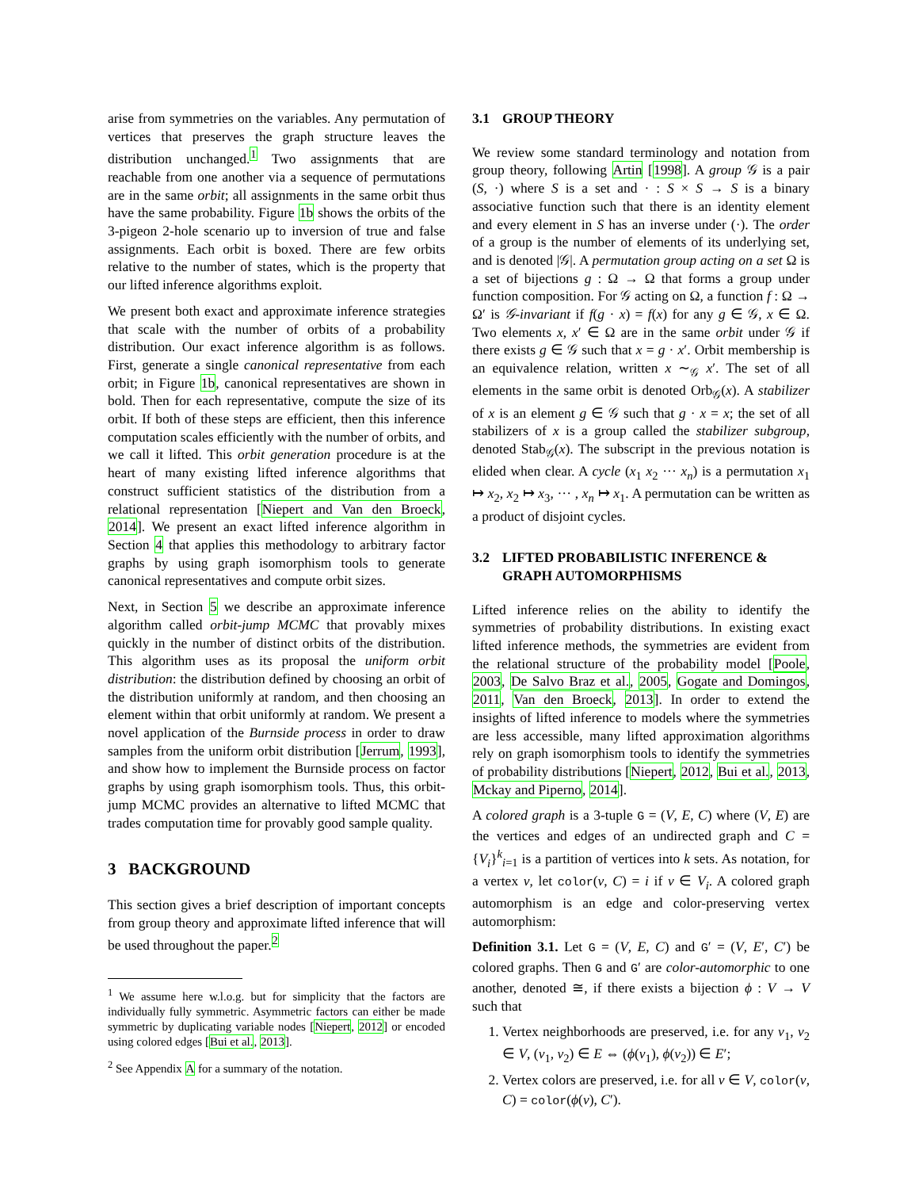arise from symmetries on the variables. Any permutation of vertices that preserves the graph structure leaves the distribution unchanged.<sup>1</sup> Two assignments that are reachable from one another via a sequence of permutations are in the same orbit; all assignments in the same orbit thus have the same probability. Figure 1b shows the orbits of the 3-pigeon 2-hole scenario up to inversion of true and false assignments. Each orbit is boxed. There are few orbits relative to the number of states, which is the property that our lifted inference algorithms exploit.
We present both exact and approximate inference strategies that scale with the number of orbits of a probability distribution. Our exact inference algorithm is as follows. First, generate a single canonical representative from each orbit; in Figure 1b, canonical representatives are shown in bold. Then for each representative, compute the size of its orbit. If both of these steps are efficient, then this inference computation scales efficiently with the number of orbits, and we call it lifted. This orbit generation procedure is at the heart of many existing lifted inference algorithms that construct sufficient statistics of the distribution from a relational representation [Niepert and Van den Broeck, 2014]. We present an exact lifted inference algorithm in Section 4 that applies this methodology to arbitrary factor graphs by using graph isomorphism tools to generate canonical representatives and compute orbit sizes.
Next, in Section 5 we describe an approximate inference algorithm called orbit-jump MCMC that provably mixes quickly in the number of distinct orbits of the distribution. This algorithm uses as its proposal the uniform orbit distribution: the distribution defined by choosing an orbit of the distribution uniformly at random, and then choosing an element within that orbit uniformly at random. We present a novel application of the Burnside process in order to draw samples from the uniform orbit distribution [Jerrum, 1993], and show how to implement the Burnside process on factor graphs by using graph isomorphism tools. Thus, this orbit-jump MCMC provides an alternative to lifted MCMC that trades computation time for provably good sample quality.
3 BACKGROUND
This section gives a brief description of important concepts from group theory and approximate lifted inference that will be used throughout the paper.<sup>2</sup>
<sup>1</sup> We assume here w.l.o.g. but for simplicity that the factors are individually fully symmetric. Asymmetric factors can either be made symmetric by duplicating variable nodes [Niepert, 2012] or encoded using colored edges [Bui et al., 2013].
<sup>2</sup> See Appendix A for a summary of the notation.
3.1 GROUP THEORY
We review some standard terminology and notation from group theory, following Artin [1998]. A group 𝒢 is a pair (S, ·) where S is a set and · : S × S → S is a binary associative function such that there is an identity element and every element in S has an inverse under (·). The order of a group is the number of elements of its underlying set, and is denoted |𝒢|. A permutation group acting on a set Ω is a set of bijections g : Ω → Ω that forms a group under function composition. For 𝒢 acting on Ω, a function f : Ω → Ω′ is 𝒢-invariant if f(g · x) = f(x) for any g ∈ 𝒢, x ∈ Ω. Two elements x, x′ ∈ Ω are in the same orbit under 𝒢 if there exists g ∈ 𝒢 such that x = g · x′. Orbit membership is an equivalence relation, written x ∼<sub>𝒢</sub> x′. The set of all elements in the same orbit is denoted Orb<sub>𝒢</sub>(x). A stabilizer of x is an element g ∈ 𝒢 such that g · x = x; the set of all stabilizers of x is a group called the stabilizer subgroup, denoted Stab<sub>𝒢</sub>(x). The subscript in the previous notation is elided when clear. A cycle (x<sub>1</sub> x<sub>2</sub> ··· x<sub>n</sub>) is a permutation x<sub>1</sub> ↦ x<sub>2</sub>, x<sub>2</sub> ↦ x<sub>3</sub>, ··· , x<sub>n</sub> ↦ x<sub>1</sub>. A permutation can be written as a product of disjoint cycles.
3.2 LIFTED PROBABILISTIC INFERENCE & GRAPH AUTOMORPHISMS
Lifted inference relies on the ability to identify the symmetries of probability distributions. In existing exact lifted inference methods, the symmetries are evident from the relational structure of the probability model [Poole, 2003, De Salvo Braz et al., 2005, Gogate and Domingos, 2011, Van den Broeck, 2013]. In order to extend the insights of lifted inference to models where the symmetries are less accessible, many lifted approximation algorithms rely on graph isomorphism tools to identify the symmetries of probability distributions [Niepert, 2012, Bui et al., 2013, Mckay and Piperno, 2014].
A colored graph is a 3-tuple G = (V, E, C) where (V, E) are the vertices and edges of an undirected graph and C = {V<sub>i</sub>}<sup>k</sup><sub>i=1</sub> is a partition of vertices into k sets. As notation, for a vertex v, let color(v, C) = i if v ∈ V<sub>i</sub>. A colored graph automorphism is an edge and color-preserving vertex automorphism:
Definition 3.1. Let G = (V, E, C) and G′ = (V, E′, C′) be colored graphs. Then G and G′ are color-automorphic to one another, denoted ≅, if there exists a bijection ϕ : V → V such that
1. Vertex neighborhoods are preserved, i.e. for any v<sub>1</sub>, v<sub>2</sub> ∈ V, (v<sub>1</sub>, v<sub>2</sub>) ∈ E ⇔ (ϕ(v<sub>1</sub>), ϕ(v<sub>2</sub>)) ∈ E′;
2. Vertex colors are preserved, i.e. for all v ∈ V, color(v, C) = color(ϕ(v), C′).